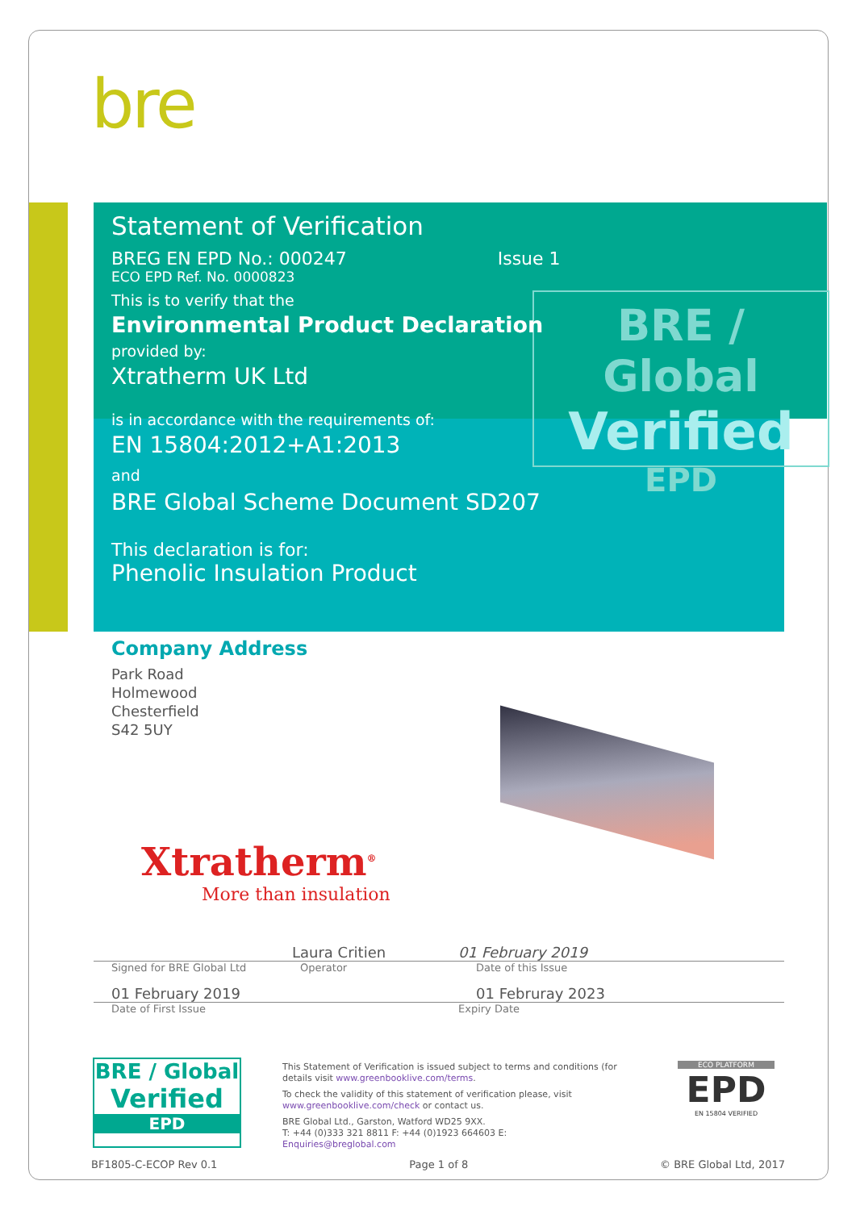bre
BRE / Global
Verified
EPD
Statement of Verification
BREG EN EPD No.: 000247 Issue 1
ECO EPD Ref. No. 0000823
This is to verify that the
Environmental Product Declaration
provided by:
Xtratherm UK Ltd
is in accordance with the requirements of:
EN 15804:2012+A1:2013
and
BRE Global Scheme Document SD207
This declaration is for:
Phenolic Insulation Product
Company Address
Park Road
Holmewood
Chesterfield
S42 5UY
Xtratherm<sup>®</sup>
More than insulation
Laura Critien 01 February 2019
Signed for BRE Global Ltd Operator Date of this Issue
01 February 2019 01 Februray 2023
Date of First Issue Expiry Date
BRE / Global
Verified
EPD
This Statement of Verification is issued subject to terms and conditions (for details visit www.greenbooklive.com/terms.
To check the validity of this statement of verification please, visit www.greenbooklive.com/check or contact us.
BRE Global Ltd., Garston, Watford WD25 9XX.
T: +44 (0)333 321 8811 F: +44 (0)1923 664603 E: Enquiries@breglobal.com
ECO PLATFORM
EPD
EN 15804 VERIFIED
BF1805-C-ECOP Rev 0.1 Page 1 of 8 © BRE Global Ltd, 2017